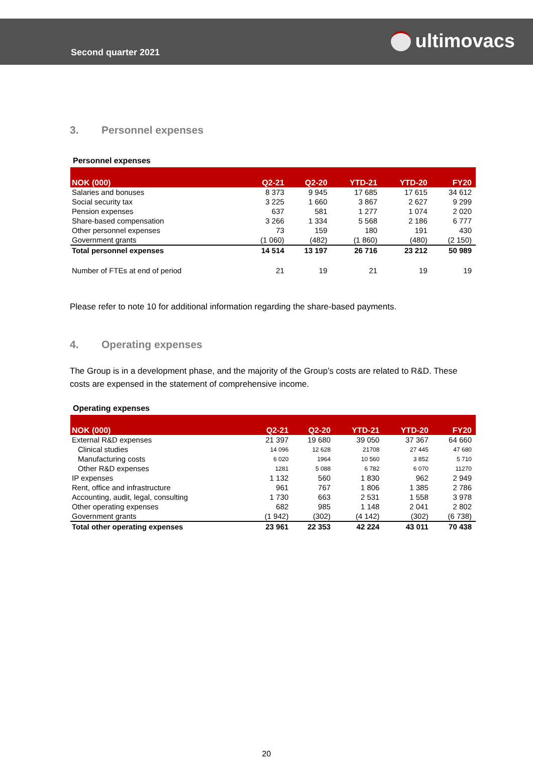Second quarter 2021
ultimovacs
3. Personnel expenses
Personnel expenses
| NOK (000) | Q2-21 | Q2-20 | YTD-21 | YTD-20 | FY20 |
| --- | --- | --- | --- | --- | --- |
| Salaries and bonuses | 8 373 | 9 945 | 17 685 | 17 615 | 34 612 |
| Social security tax | 3 225 | 1 660 | 3 867 | 2 627 | 9 299 |
| Pension expenses | 637 | 581 | 1 277 | 1 074 | 2 020 |
| Share-based compensation | 3 266 | 1 334 | 5 568 | 2 186 | 6 777 |
| Other personnel expenses | 73 | 159 | 180 | 191 | 430 |
| Government grants | (1 060) | (482) | (1 860) | (480) | (2 150) |
| Total personnel expenses | 14 514 | 13 197 | 26 716 | 23 212 | 50 989 |
| Number of FTEs at end of period | 21 | 19 | 21 | 19 | 19 |
Please refer to note 10 for additional information regarding the share-based payments.
4. Operating expenses
The Group is in a development phase, and the majority of the Group’s costs are related to R&D. These costs are expensed in the statement of comprehensive income.
Operating expenses
| NOK (000) | Q2-21 | Q2-20 | YTD-21 | YTD-20 | FY20 |
| --- | --- | --- | --- | --- | --- |
| External R&D expenses | 21 397 | 19 680 | 39 050 | 37 367 | 64 660 |
| Clinical studies | 14 096 | 12 628 | 21708 | 27 445 | 47 680 |
| Manufacturing costs | 6 020 | 1964 | 10 560 | 3 852 | 5 710 |
| Other R&D expenses | 1281 | 5 088 | 6 782 | 6 070 | 11270 |
| IP expenses | 1 132 | 560 | 1 830 | 962 | 2 949 |
| Rent, office and infrastructure | 961 | 767 | 1 806 | 1 385 | 2 786 |
| Accounting, audit, legal, consulting | 1 730 | 663 | 2 531 | 1 558 | 3 978 |
| Other operating expenses | 682 | 985 | 1 148 | 2 041 | 2 802 |
| Government grants | (1 942) | (302) | (4 142) | (302) | (6 738) |
| Total other operating expenses | 23 961 | 22 353 | 42 224 | 43 011 | 70 438 |
20